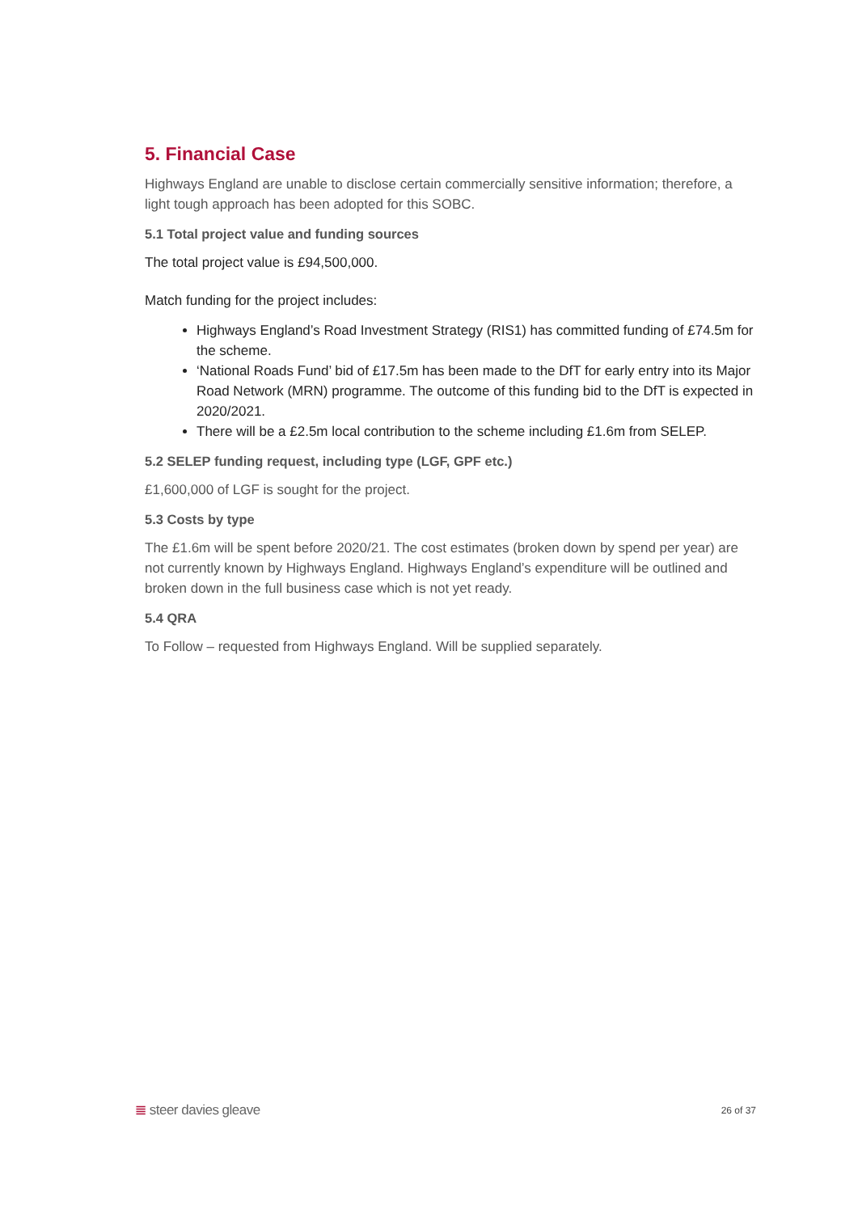5. Financial Case
Highways England are unable to disclose certain commercially sensitive information; therefore, a light tough approach has been adopted for this SOBC.
5.1 Total project value and funding sources
The total project value is £94,500,000.
Match funding for the project includes:
Highways England’s Road Investment Strategy (RIS1) has committed funding of £74.5m for the scheme.
‘National Roads Fund’ bid of £17.5m has been made to the DfT for early entry into its Major Road Network (MRN) programme. The outcome of this funding bid to the DfT is expected in 2020/2021.
There will be a £2.5m local contribution to the scheme including £1.6m from SELEP.
5.2 SELEP funding request, including type (LGF, GPF etc.)
£1,600,000 of LGF is sought for the project.
5.3 Costs by type
The £1.6m will be spent before 2020/21. The cost estimates (broken down by spend per year) are not currently known by Highways England. Highways England’s expenditure will be outlined and broken down in the full business case which is not yet ready.
5.4 QRA
To Follow – requested from Highways England. Will be supplied separately.
≣ steer davies gleave
26 of 37